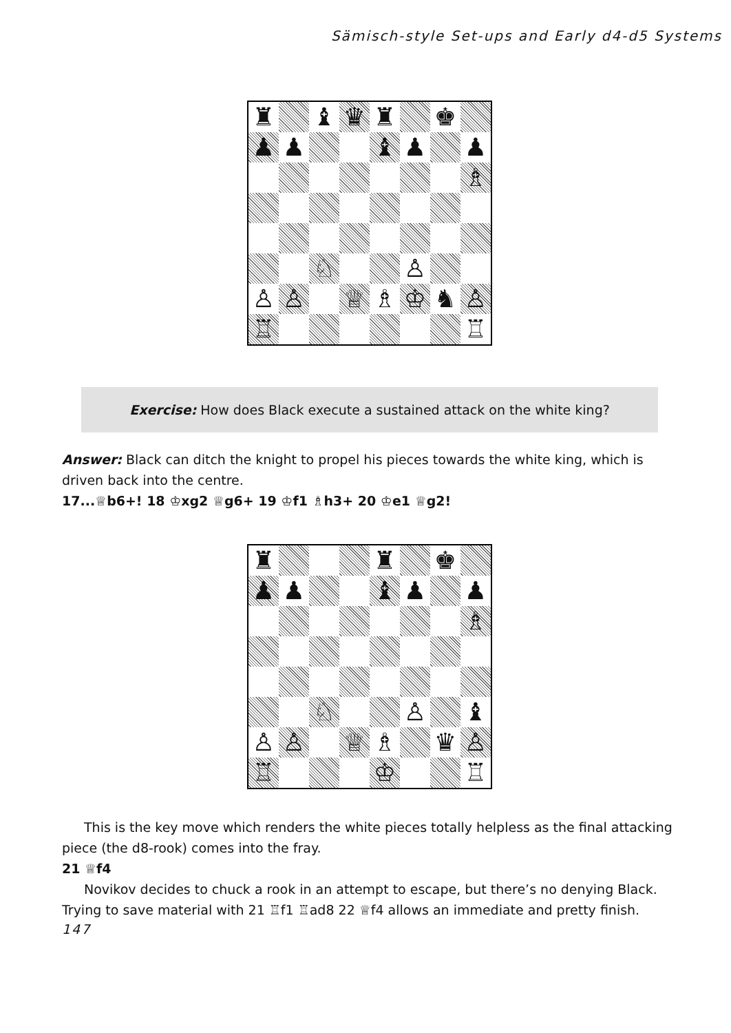Sämisch-style Set-ups and Early d4-d5 Systems
| ♜ | | ♝ | ♛ | ♜ | | ♚ | |
| ♟ | ♟ | | | ♝ | ♟ | | ♟ |
| | | | | | | | ♗ |
| | | ♘ | | | ♙ | | |
| ♙ | ♙ | | ♕ | ♗ | ♔ | ♞ | ♙ |
| ♖ | | | | | | | ♖ |
Exercise: How does Black execute a sustained attack on the white king?
Answer: Black can ditch the knight to propel his pieces towards the white king, which is driven back into the centre.
17...♕b6+! 18 ♔xg2 ♕g6+ 19 ♔f1 ♗h3+ 20 ♔e1 ♕g2!
| ♜ | | | | ♜ | | ♚ | |
| ♟ | ♟ | | | ♝ | ♟ | | ♟ |
| | | | | | | | ♗ |
| | | ♘ | | | ♙ | | ♝ |
| ♙ | ♙ | | ♕ | ♗ | | ♛ | ♙ |
| ♖ | | | | ♔ | | | ♖ |
This is the key move which renders the white pieces totally helpless as the final attacking piece (the d8-rook) comes into the fray.
21 ♕f4
Novikov decides to chuck a rook in an attempt to escape, but there’s no denying Black. Trying to save material with 21 ♖f1 ♖ad8 22 ♕f4 allows an immediate and pretty finish.
147